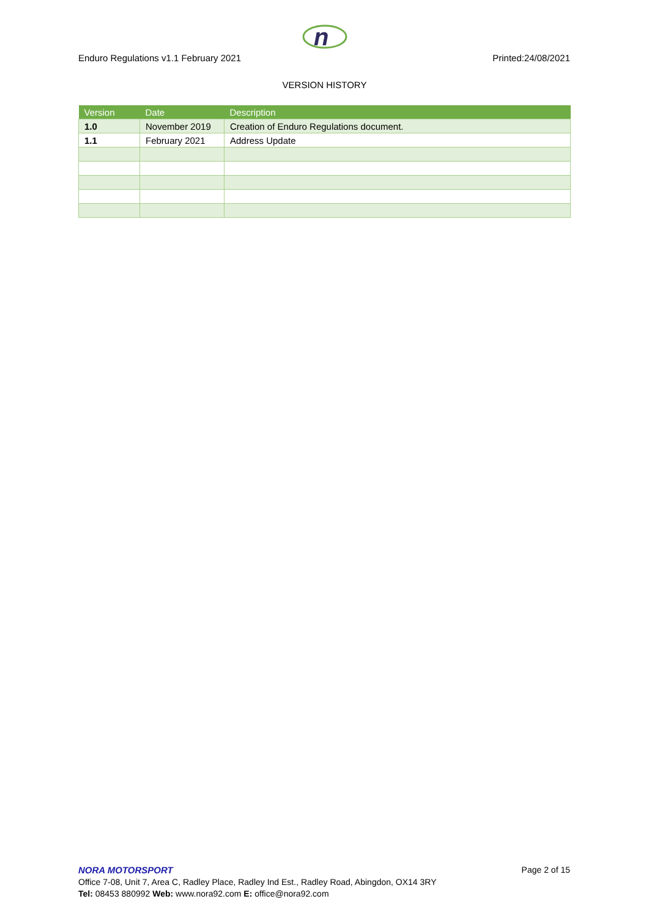n
Enduro Regulations v1.1 February 2021 Printed:24/08/2021
VERSION HISTORY
| Version | Date | Description |
| --- | --- | --- |
| 1.0 | November 2019 | Creation of Enduro Regulations document. |
| 1.1 | February 2021 | Address Update |
NORA MOTORSPORT Page 2 of 15
Office 7-08, Unit 7, Area C, Radley Place, Radley Ind Est., Radley Road, Abingdon, OX14 3RY
Tel: 08453 880992 Web: www.nora92.com E: office@nora92.com